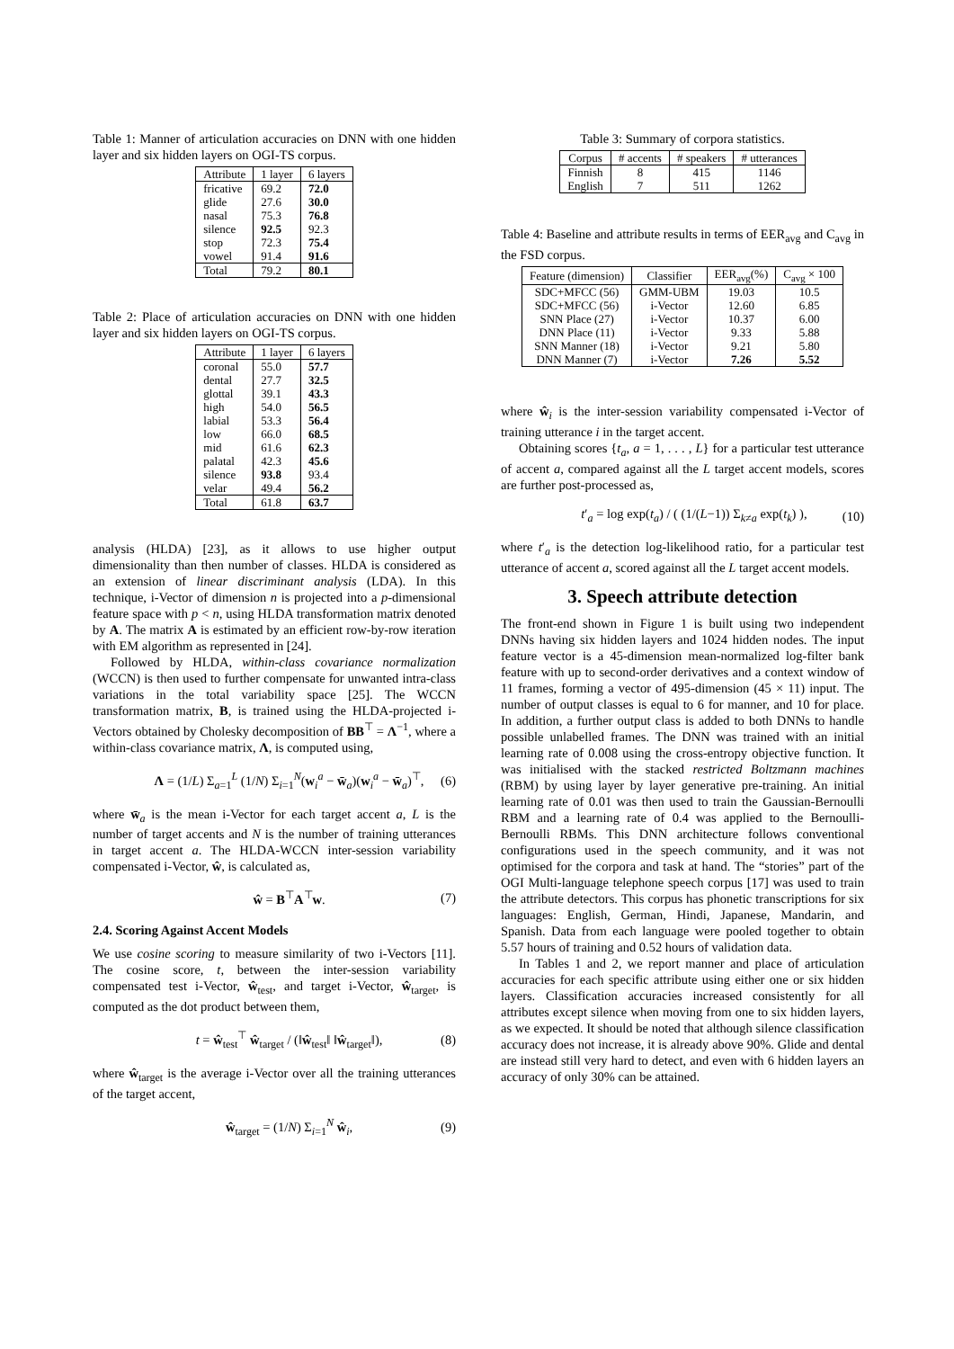Table 1: Manner of articulation accuracies on DNN with one hidden layer and six hidden layers on OGI-TS corpus.
| Attribute | 1 layer | 6 layers |
| --- | --- | --- |
| fricative | 69.2 | 72.0 |
| glide | 27.6 | 30.0 |
| nasal | 75.3 | 76.8 |
| silence | 92.5 | 92.3 |
| stop | 72.3 | 75.4 |
| vowel | 91.4 | 91.6 |
| Total | 79.2 | 80.1 |
Table 2: Place of articulation accuracies on DNN with one hidden layer and six hidden layers on OGI-TS corpus.
| Attribute | 1 layer | 6 layers |
| --- | --- | --- |
| coronal | 55.0 | 57.7 |
| dental | 27.7 | 32.5 |
| glottal | 39.1 | 43.3 |
| high | 54.0 | 56.5 |
| labial | 53.3 | 56.4 |
| low | 66.0 | 68.5 |
| mid | 61.6 | 62.3 |
| palatal | 42.3 | 45.6 |
| silence | 93.8 | 93.4 |
| velar | 49.4 | 56.2 |
| Total | 61.8 | 63.7 |
analysis (HLDA) [23], as it allows to use higher output dimensionality than then number of classes. HLDA is considered as an extension of linear discriminant analysis (LDA). In this technique, i-Vector of dimension n is projected into a p-dimensional feature space with p < n, using HLDA transformation matrix denoted by A. The matrix A is estimated by an efficient row-by-row iteration with EM algorithm as represented in [24].
Followed by HLDA, within-class covariance normalization (WCCN) is then used to further compensate for unwanted intra-class variations in the total variability space [25]. The WCCN transformation matrix, B, is trained using the HLDA-projected i-Vectors obtained by Cholesky decomposition of BB<sup>⊤</sup> = Λ<sup>−1</sup>, where a within-class covariance matrix, Λ, is computed using,
Λ = (1/L) Σ<sub>a=1</sub><sup>L</sup> (1/N) Σ<sub>i=1</sub><sup>N</sup>(w<sub>i</sub><sup>a</sup> − w̄<sub>a</sub>)(w<sub>i</sub><sup>a</sup> − w̄<sub>a</sub>)<sup>⊤</sup>, (6)
where w̄<sub>a</sub> is the mean i-Vector for each target accent a, L is the number of target accents and N is the number of training utterances in target accent a. The HLDA-WCCN inter-session variability compensated i-Vector, ŵ, is calculated as,
ŵ = B<sup>⊤</sup>A<sup>⊤</sup>w. (7)
2.4. Scoring Against Accent Models
We use cosine scoring to measure similarity of two i-Vectors [11]. The cosine score, t, between the inter-session variability compensated test i-Vector, ŵ<sub>test</sub>, and target i-Vector, ŵ<sub>target</sub>, is computed as the dot product between them,
t = ŵ<sub>test</sub><sup>⊤</sup> ŵ<sub>target</sub> / (‖ŵ<sub>test</sub>‖ ‖ŵ<sub>target</sub>‖), (8)
where ŵ<sub>target</sub> is the average i-Vector over all the training utterances of the target accent,
ŵ<sub>target</sub> = (1/N) Σ<sub>i=1</sub><sup>N</sup> ŵ<sub>i</sub>, (9)
Table 3: Summary of corpora statistics.
| Corpus | # accents | # speakers | # utterances |
| --- | --- | --- | --- |
| Finnish | 8 | 415 | 1146 |
| English | 7 | 511 | 1262 |
Table 4: Baseline and attribute results in terms of EER<sub>avg</sub> and C<sub>avg</sub> in the FSD corpus.
| Feature (dimension) | Classifier | EER<sub>avg</sub>(%) | C<sub>avg</sub> × 100 |
| --- | --- | --- | --- |
| SDC+MFCC (56) | GMM-UBM | 19.03 | 10.5 |
| SDC+MFCC (56) | i-Vector | 12.60 | 6.85 |
| SNN Place (27) | i-Vector | 10.37 | 6.00 |
| DNN Place (11) | i-Vector | 9.33 | 5.88 |
| SNN Manner (18) | i-Vector | 9.21 | 5.80 |
| DNN Manner (7) | i-Vector | 7.26 | 5.52 |
where ŵ<sub>i</sub> is the inter-session variability compensated i-Vector of training utterance i in the target accent.
Obtaining scores {t<sub>a</sub>, a = 1, . . . , L} for a particular test utterance of accent a, compared against all the L target accent models, scores are further post-processed as,
t′<sub>a</sub> = log exp(t<sub>a</sub>) / ( (1/(L−1)) Σ<sub>k≠a</sub> exp(t<sub>k</sub>) ), (10)
where t′<sub>a</sub> is the detection log-likelihood ratio, for a particular test utterance of accent a, scored against all the L target accent models.
3. Speech attribute detection
The front-end shown in Figure 1 is built using two independent DNNs having six hidden layers and 1024 hidden nodes. The input feature vector is a 45-dimension mean-normalized log-filter bank feature with up to second-order derivatives and a context window of 11 frames, forming a vector of 495-dimension (45 × 11) input. The number of output classes is equal to 6 for manner, and 10 for place. In addition, a further output class is added to both DNNs to handle possible unlabelled frames. The DNN was trained with an initial learning rate of 0.008 using the cross-entropy objective function. It was initialised with the stacked restricted Boltzmann machines (RBM) by using layer by layer generative pre-training. An initial learning rate of 0.01 was then used to train the Gaussian-Bernoulli RBM and a learning rate of 0.4 was applied to the Bernoulli-Bernoulli RBMs. This DNN architecture follows conventional configurations used in the speech community, and it was not optimised for the corpora and task at hand. The “stories” part of the OGI Multi-language telephone speech corpus [17] was used to train the attribute detectors. This corpus has phonetic transcriptions for six languages: English, German, Hindi, Japanese, Mandarin, and Spanish. Data from each language were pooled together to obtain 5.57 hours of training and 0.52 hours of validation data.
In Tables 1 and 2, we report manner and place of articulation accuracies for each specific attribute using either one or six hidden layers. Classification accuracies increased consistently for all attributes except silence when moving from one to six hidden layers, as we expected. It should be noted that although silence classification accuracy does not increase, it is already above 90%. Glide and dental are instead still very hard to detect, and even with 6 hidden layers an accuracy of only 30% can be attained.